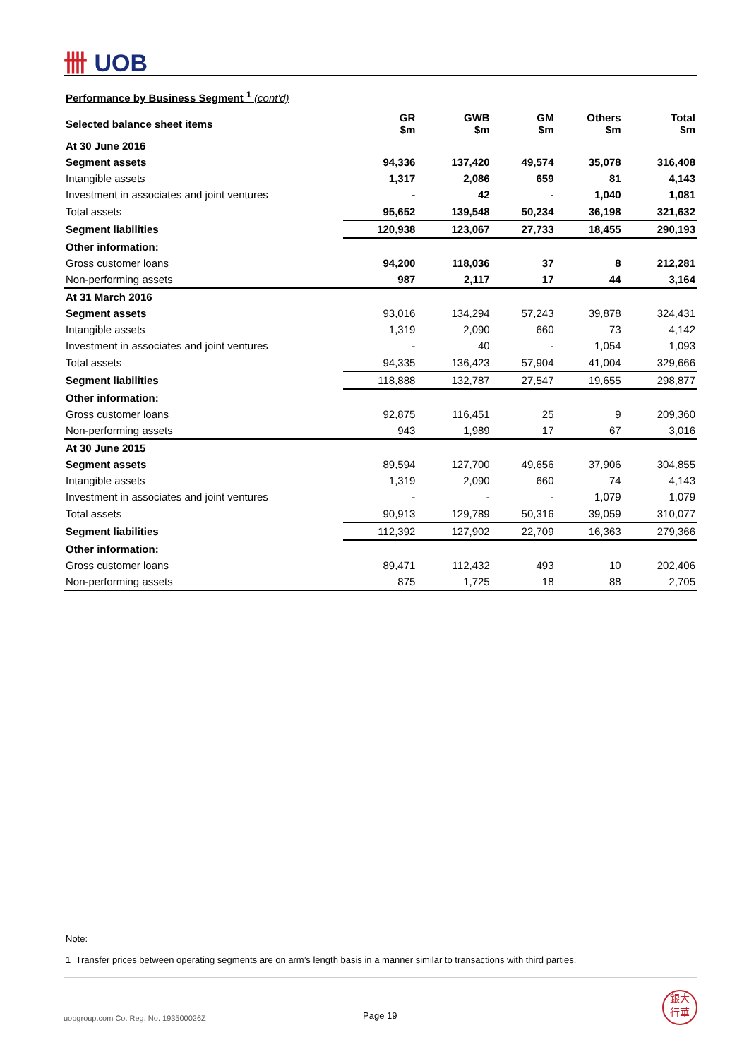卌 UOB
Performance by Business Segment <sup>1</sup> (cont'd)
| Selected balance sheet items | GR $m | GWB $m | GM $m | Others $m | Total $m |
| --- | --- | --- | --- | --- | --- |
| At 30 June 2016 | | | | | |
| Segment assets | 94,336 | 137,420 | 49,574 | 35,078 | 316,408 |
| Intangible assets | 1,317 | 2,086 | 659 | 81 | 4,143 |
| Investment in associates and joint ventures | - | 42 | - | 1,040 | 1,081 |
| Total assets | 95,652 | 139,548 | 50,234 | 36,198 | 321,632 |
| Segment liabilities | 120,938 | 123,067 | 27,733 | 18,455 | 290,193 |
| Other information: | | | | | |
| Gross customer loans | 94,200 | 118,036 | 37 | 8 | 212,281 |
| Non-performing assets | 987 | 2,117 | 17 | 44 | 3,164 |
| At 31 March 2016 | | | | | |
| Segment assets | 93,016 | 134,294 | 57,243 | 39,878 | 324,431 |
| Intangible assets | 1,319 | 2,090 | 660 | 73 | 4,142 |
| Investment in associates and joint ventures | - | 40 | - | 1,054 | 1,093 |
| Total assets | 94,335 | 136,423 | 57,904 | 41,004 | 329,666 |
| Segment liabilities | 118,888 | 132,787 | 27,547 | 19,655 | 298,877 |
| Other information: | | | | | |
| Gross customer loans | 92,875 | 116,451 | 25 | 9 | 209,360 |
| Non-performing assets | 943 | 1,989 | 17 | 67 | 3,016 |
| At 30 June 2015 | | | | | |
| Segment assets | 89,594 | 127,700 | 49,656 | 37,906 | 304,855 |
| Intangible assets | 1,319 | 2,090 | 660 | 74 | 4,143 |
| Investment in associates and joint ventures | - | - | - | 1,079 | 1,079 |
| Total assets | 90,913 | 129,789 | 50,316 | 39,059 | 310,077 |
| Segment liabilities | 112,392 | 127,902 | 22,709 | 16,363 | 279,366 |
| Other information: | | | | | |
| Gross customer loans | 89,471 | 112,432 | 493 | 10 | 202,406 |
| Non-performing assets | 875 | 1,725 | 18 | 88 | 2,705 |
Note:
1 Transfer prices between operating segments are on arm’s length basis in a manner similar to transactions with third parties.
uobgroup.com Co. Reg. No. 193500026Z
Page 19
銀大
行華